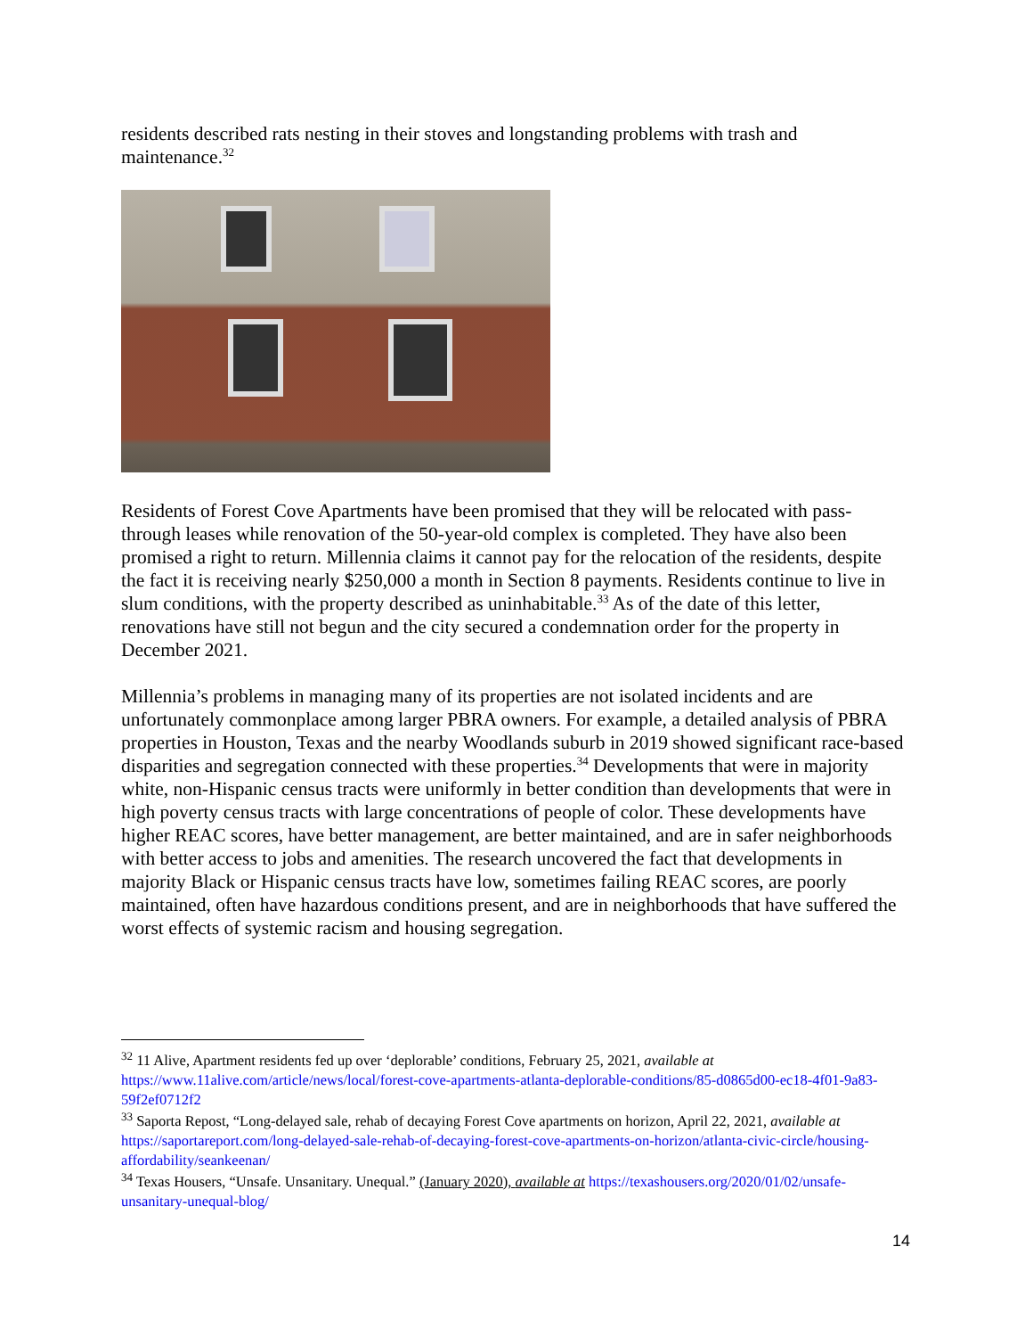residents described rats nesting in their stoves and longstanding problems with trash and maintenance.<sup>32</sup>
Residents of Forest Cove Apartments have been promised that they will be relocated with pass-through leases while renovation of the 50-year-old complex is completed. They have also been promised a right to return. Millennia claims it cannot pay for the relocation of the residents, despite the fact it is receiving nearly $250,000 a month in Section 8 payments. Residents continue to live in slum conditions, with the property described as uninhabitable.<sup>33</sup> As of the date of this letter, renovations have still not begun and the city secured a condemnation order for the property in December 2021.
Millennia’s problems in managing many of its properties are not isolated incidents and are unfortunately commonplace among larger PBRA owners. For example, a detailed analysis of PBRA properties in Houston, Texas and the nearby Woodlands suburb in 2019 showed significant race-based disparities and segregation connected with these properties.<sup>34</sup> Developments that were in majority white, non-Hispanic census tracts were uniformly in better condition than developments that were in high poverty census tracts with large concentrations of people of color. These developments have higher REAC scores, have better management, are better maintained, and are in safer neighborhoods with better access to jobs and amenities. The research uncovered the fact that developments in majority Black or Hispanic census tracts have low, sometimes failing REAC scores, are poorly maintained, often have hazardous conditions present, and are in neighborhoods that have suffered the worst effects of systemic racism and housing segregation.
<sup>32</sup> 11 Alive, Apartment residents fed up over ‘deplorable’ conditions, February 25, 2021, available at https://www.11alive.com/article/news/local/forest-cove-apartments-atlanta-deplorable-conditions/85-d0865d00-ec18-4f01-9a83-59f2ef0712f2
<sup>33</sup> Saporta Repost, “Long-delayed sale, rehab of decaying Forest Cove apartments on horizon, April 22, 2021, available at https://saportareport.com/long-delayed-sale-rehab-of-decaying-forest-cove-apartments-on-horizon/atlanta-civic-circle/housing-affordability/seankeenan/
<sup>34</sup> Texas Housers, “Unsafe. Unsanitary. Unequal.” (January 2020), available at https://texashousers.org/2020/01/02/unsafe-unsanitary-unequal-blog/
14